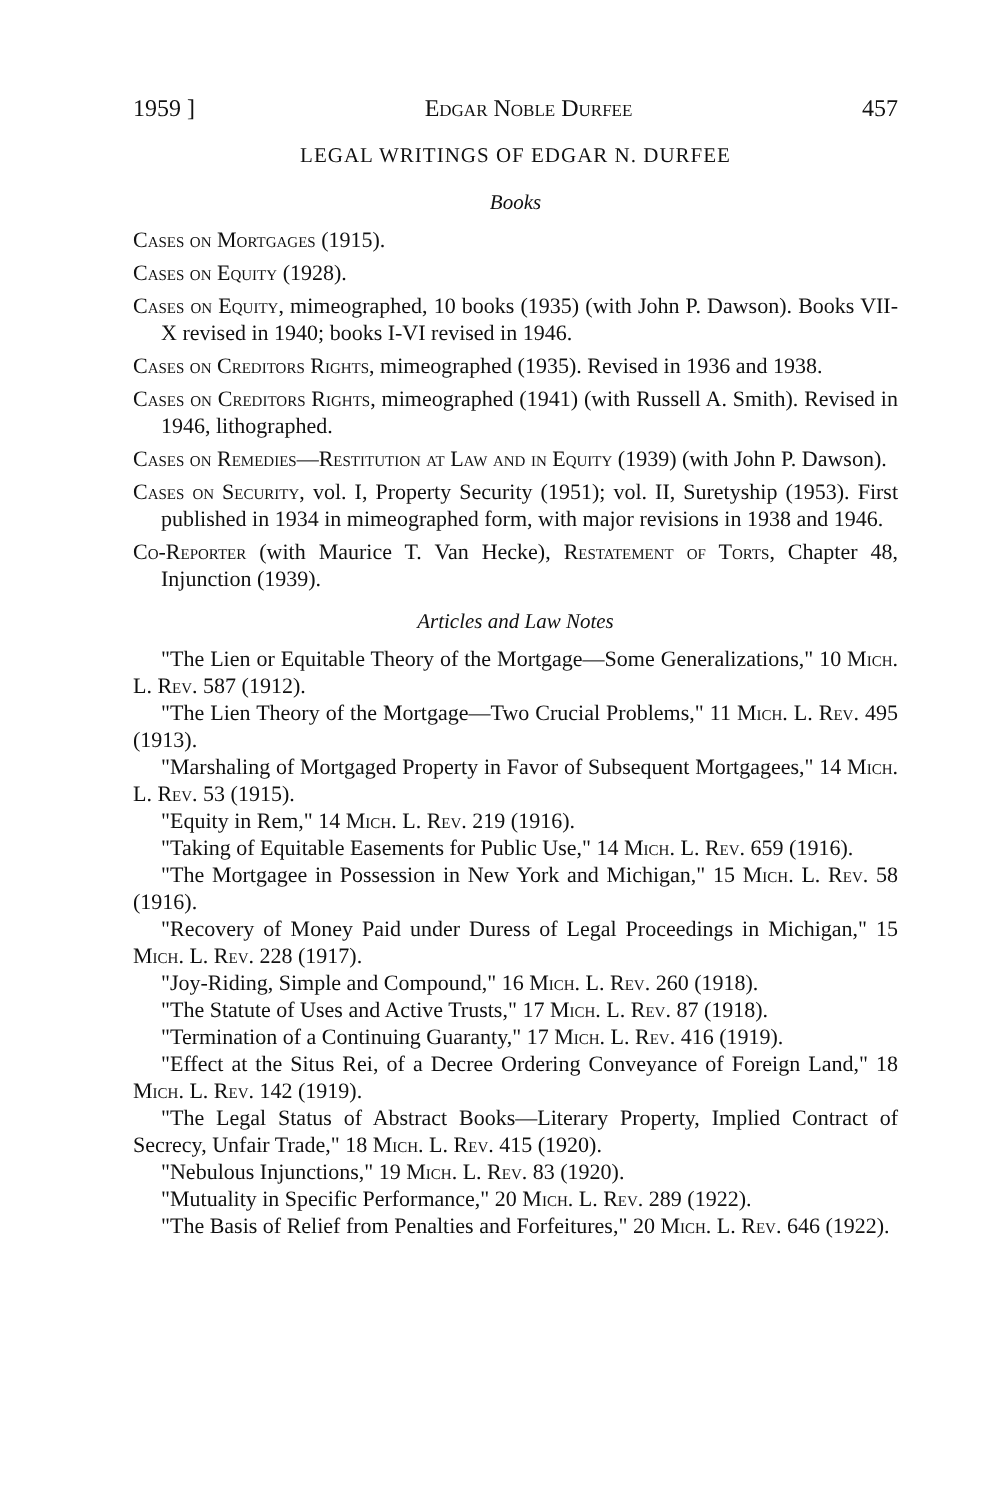1959 ] Edgar Noble Durfee 457
LEGAL WRITINGS OF EDGAR N. DURFEE
Books
Cases on Mortgages (1915).
Cases on Equity (1928).
Cases on Equity, mimeographed, 10 books (1935) (with John P. Dawson). Books VII-X revised in 1940; books I-VI revised in 1946.
Cases on Creditors Rights, mimeographed (1935). Revised in 1936 and 1938.
Cases on Creditors Rights, mimeographed (1941) (with Russell A. Smith). Revised in 1946, lithographed.
Cases on Remedies—Restitution at Law and in Equity (1939) (with John P. Dawson).
Cases on Security, vol. I, Property Security (1951); vol. II, Suretyship (1953). First published in 1934 in mimeographed form, with major revisions in 1938 and 1946.
Co-Reporter (with Maurice T. Van Hecke), Restatement of Torts, Chapter 48, Injunction (1939).
Articles and Law Notes
"The Lien or Equitable Theory of the Mortgage—Some Generalizations," 10 Mich. L. Rev. 587 (1912).
"The Lien Theory of the Mortgage—Two Crucial Problems," 11 Mich. L. Rev. 495 (1913).
"Marshaling of Mortgaged Property in Favor of Subsequent Mortgagees," 14 Mich. L. Rev. 53 (1915).
"Equity in Rem," 14 Mich. L. Rev. 219 (1916).
"Taking of Equitable Easements for Public Use," 14 Mich. L. Rev. 659 (1916).
"The Mortgagee in Possession in New York and Michigan," 15 Mich. L. Rev. 58 (1916).
"Recovery of Money Paid under Duress of Legal Proceedings in Michigan," 15 Mich. L. Rev. 228 (1917).
"Joy-Riding, Simple and Compound," 16 Mich. L. Rev. 260 (1918).
"The Statute of Uses and Active Trusts," 17 Mich. L. Rev. 87 (1918).
"Termination of a Continuing Guaranty," 17 Mich. L. Rev. 416 (1919).
"Effect at the Situs Rei, of a Decree Ordering Conveyance of Foreign Land," 18 Mich. L. Rev. 142 (1919).
"The Legal Status of Abstract Books—Literary Property, Implied Contract of Secrecy, Unfair Trade," 18 Mich. L. Rev. 415 (1920).
"Nebulous Injunctions," 19 Mich. L. Rev. 83 (1920).
"Mutuality in Specific Performance," 20 Mich. L. Rev. 289 (1922).
"The Basis of Relief from Penalties and Forfeitures," 20 Mich. L. Rev. 646 (1922).